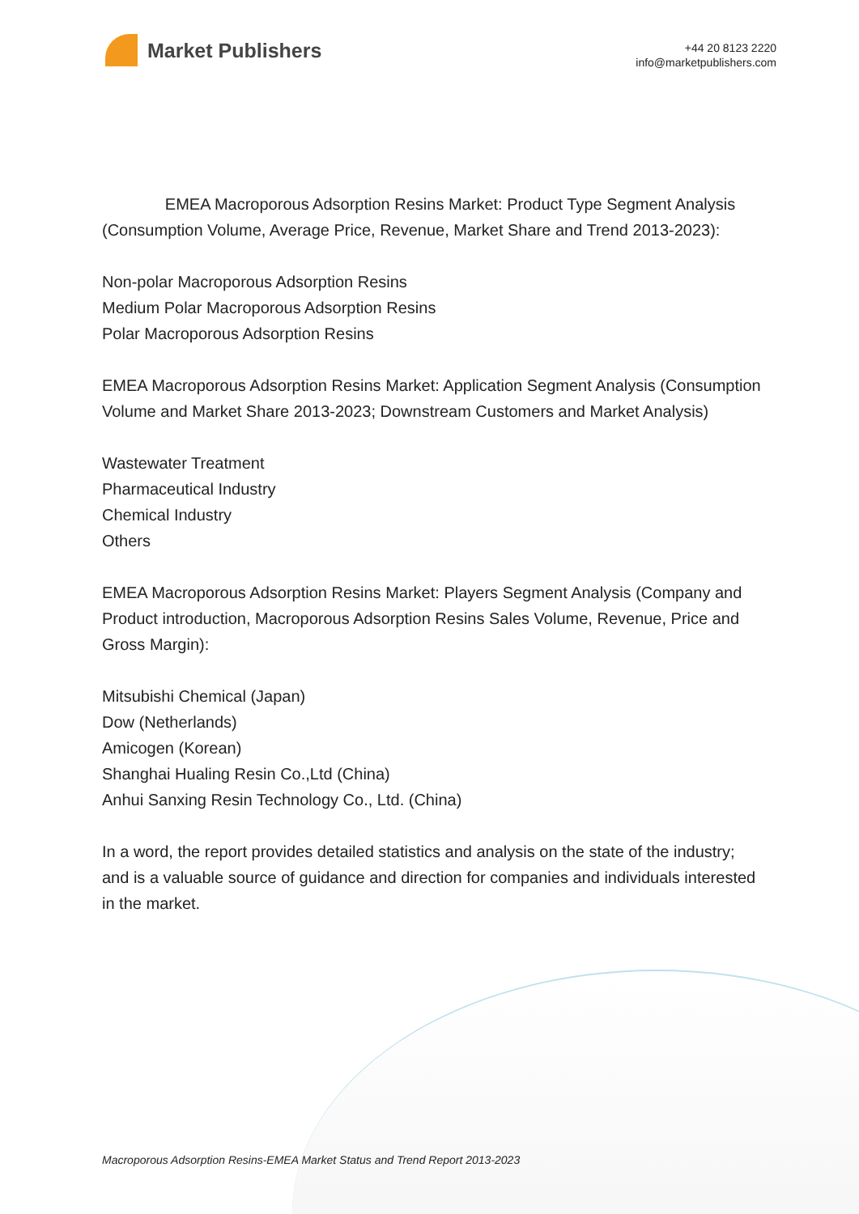Market Publishers
+44 20 8123 2220
info@marketpublishers.com
EMEA Macroporous Adsorption Resins Market: Product Type Segment Analysis (Consumption Volume, Average Price, Revenue, Market Share and Trend 2013-2023):
Non-polar Macroporous Adsorption Resins
Medium Polar Macroporous Adsorption Resins
Polar Macroporous Adsorption Resins
EMEA Macroporous Adsorption Resins Market: Application Segment Analysis (Consumption Volume and Market Share 2013-2023; Downstream Customers and Market Analysis)
Wastewater Treatment
Pharmaceutical Industry
Chemical Industry
Others
EMEA Macroporous Adsorption Resins Market: Players Segment Analysis (Company and Product introduction, Macroporous Adsorption Resins Sales Volume, Revenue, Price and Gross Margin):
Mitsubishi Chemical (Japan)
Dow (Netherlands)
Amicogen (Korean)
Shanghai Hualing Resin Co.,Ltd (China)
Anhui Sanxing Resin Technology Co., Ltd. (China)
In a word, the report provides detailed statistics and analysis on the state of the industry; and is a valuable source of guidance and direction for companies and individuals interested in the market.
Macroporous Adsorption Resins-EMEA Market Status and Trend Report 2013-2023